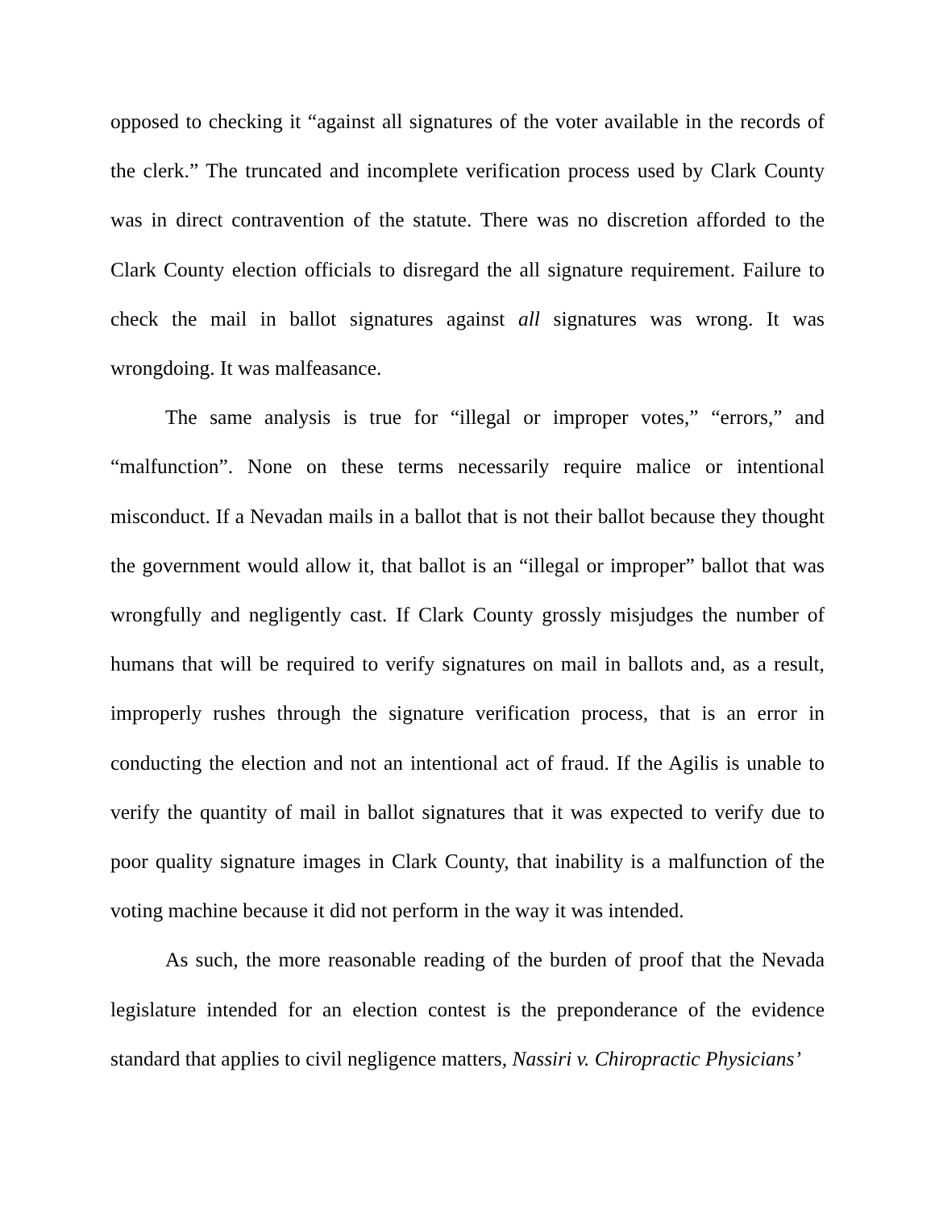opposed to checking it “against all signatures of the voter available in the records of the clerk.” The truncated and incomplete verification process used by Clark County was in direct contravention of the statute. There was no discretion afforded to the Clark County election officials to disregard the all signature requirement. Failure to check the mail in ballot signatures against all signatures was wrong. It was wrongdoing. It was malfeasance.
The same analysis is true for “illegal or improper votes,” “errors,” and “malfunction”. None on these terms necessarily require malice or intentional misconduct. If a Nevadan mails in a ballot that is not their ballot because they thought the government would allow it, that ballot is an “illegal or improper” ballot that was wrongfully and negligently cast. If Clark County grossly misjudges the number of humans that will be required to verify signatures on mail in ballots and, as a result, improperly rushes through the signature verification process, that is an error in conducting the election and not an intentional act of fraud. If the Agilis is unable to verify the quantity of mail in ballot signatures that it was expected to verify due to poor quality signature images in Clark County, that inability is a malfunction of the voting machine because it did not perform in the way it was intended.
As such, the more reasonable reading of the burden of proof that the Nevada legislature intended for an election contest is the preponderance of the evidence standard that applies to civil negligence matters, Nassiri v. Chiropractic Physicians’